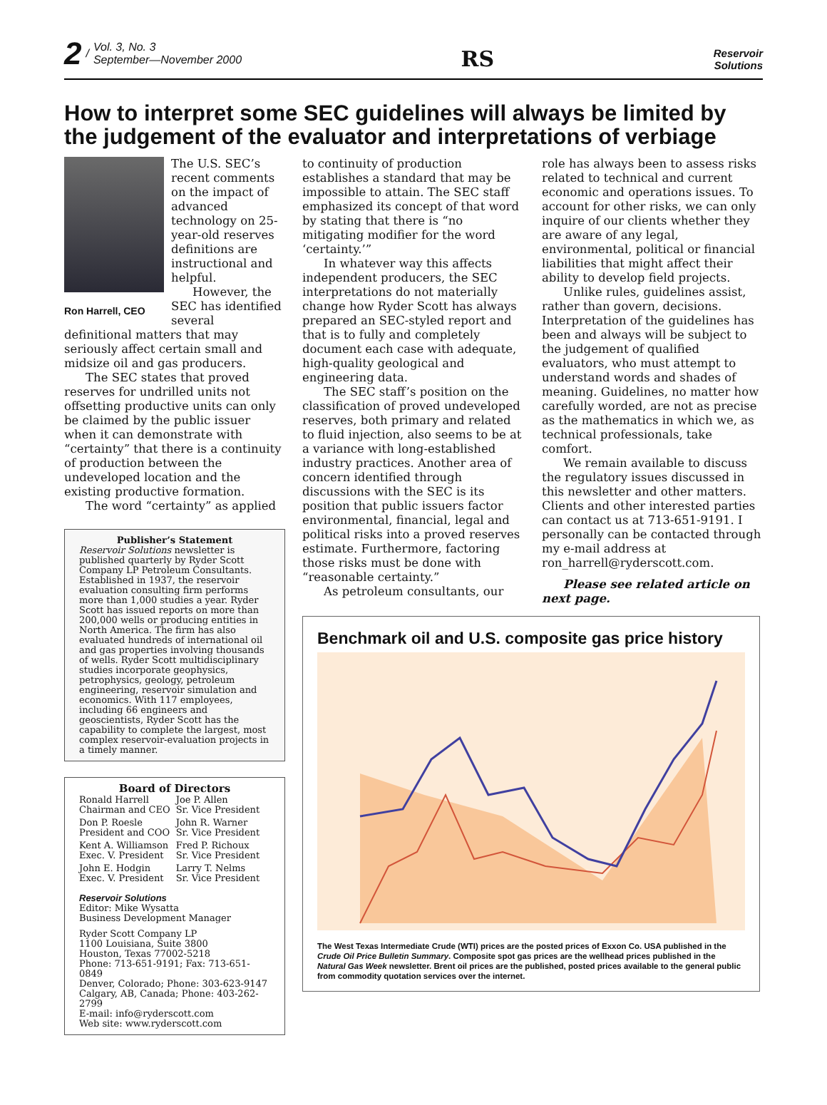2 / Vol. 3, No. 3
September—November 2000
RS
Reservoir
Solutions
How to interpret some SEC guidelines will always be limited by the judgement of the evaluator and interpretations of verbiage
Ron Harrell, CEO
The U.S. SEC’s recent comments on the impact of advanced technology on 25-year-old reserves definitions are instructional and helpful.
However, the SEC has identified several definitional matters that may seriously affect certain small and midsize oil and gas producers.
The SEC states that proved reserves for undrilled units not offsetting productive units can only be claimed by the public issuer when it can demonstrate with “certainty” that there is a continuity of production between the undeveloped location and the existing productive formation.
The word “certainty” as applied
Publisher’s Statement
Reservoir Solutions newsletter is published quarterly by Ryder Scott Company LP Petroleum Consultants. Established in 1937, the reservoir evaluation consulting firm performs more than 1,000 studies a year. Ryder Scott has issued reports on more than 200,000 wells or producing entities in North America. The firm has also evaluated hundreds of international oil and gas properties involving thousands of wells. Ryder Scott multidisciplinary studies incorporate geophysics, petrophysics, geology, petroleum engineering, reservoir simulation and economics. With 117 employees, including 66 engineers and geoscientists, Ryder Scott has the capability to complete the largest, most complex reservoir-evaluation projects in a timely manner.
Board of Directors
| Ronald Harrell Chairman and CEO | Joe P. Allen Sr. Vice President |
| Don P. Roesle President and COO | John R. Warner Sr. Vice President |
| Kent A. Williamson Exec. V. President | Fred P. Richoux Sr. Vice President |
| John E. Hodgin Exec. V. President | Larry T. Nelms Sr. Vice President |
Reservoir Solutions
Editor: Mike Wysatta
Business Development Manager
Ryder Scott Company LP
1100 Louisiana, Suite 3800
Houston, Texas 77002-5218
Phone: 713-651-9191; Fax: 713-651-0849
Denver, Colorado; Phone: 303-623-9147
Calgary, AB, Canada; Phone: 403-262-2799
E-mail: info@ryderscott.com
Web site: www.ryderscott.com
to continuity of production establishes a standard that may be impossible to attain. The SEC staff emphasized its concept of that word by stating that there is “no mitigating modifier for the word ‘certainty.’”
In whatever way this affects independent producers, the SEC interpretations do not materially change how Ryder Scott has always prepared an SEC-styled report and that is to fully and completely document each case with adequate, high-quality geological and engineering data.
The SEC staff’s position on the classification of proved undeveloped reserves, both primary and related to fluid injection, also seems to be at a variance with long-established industry practices. Another area of concern identified through discussions with the SEC is its position that public issuers factor environmental, financial, legal and political risks into a proved reserves estimate. Furthermore, factoring those risks must be done with “reasonable certainty.”
As petroleum consultants, our
role has always been to assess risks related to technical and current economic and operations issues. To account for other risks, we can only inquire of our clients whether they are aware of any legal, environmental, political or financial liabilities that might affect their ability to develop field projects.
Unlike rules, guidelines assist, rather than govern, decisions. Interpretation of the guidelines has been and always will be subject to the judgement of qualified evaluators, who must attempt to understand words and shades of meaning. Guidelines, no matter how carefully worded, are not as precise as the mathematics in which we, as technical professionals, take comfort.
We remain available to discuss the regulatory issues discussed in this newsletter and other matters. Clients and other interested parties can contact us at 713-651-9191. I personally can be contacted through my e-mail address at ron_harrell@ryderscott.com.
Please see related article on next page.
Benchmark oil and U.S. composite gas price history
The West Texas Intermediate Crude (WTI) prices are the posted prices of Exxon Co. USA published in the Crude Oil Price Bulletin Summary. Composite spot gas prices are the wellhead prices published in the Natural Gas Week newsletter. Brent oil prices are the published, posted prices available to the general public from commodity quotation services over the internet.